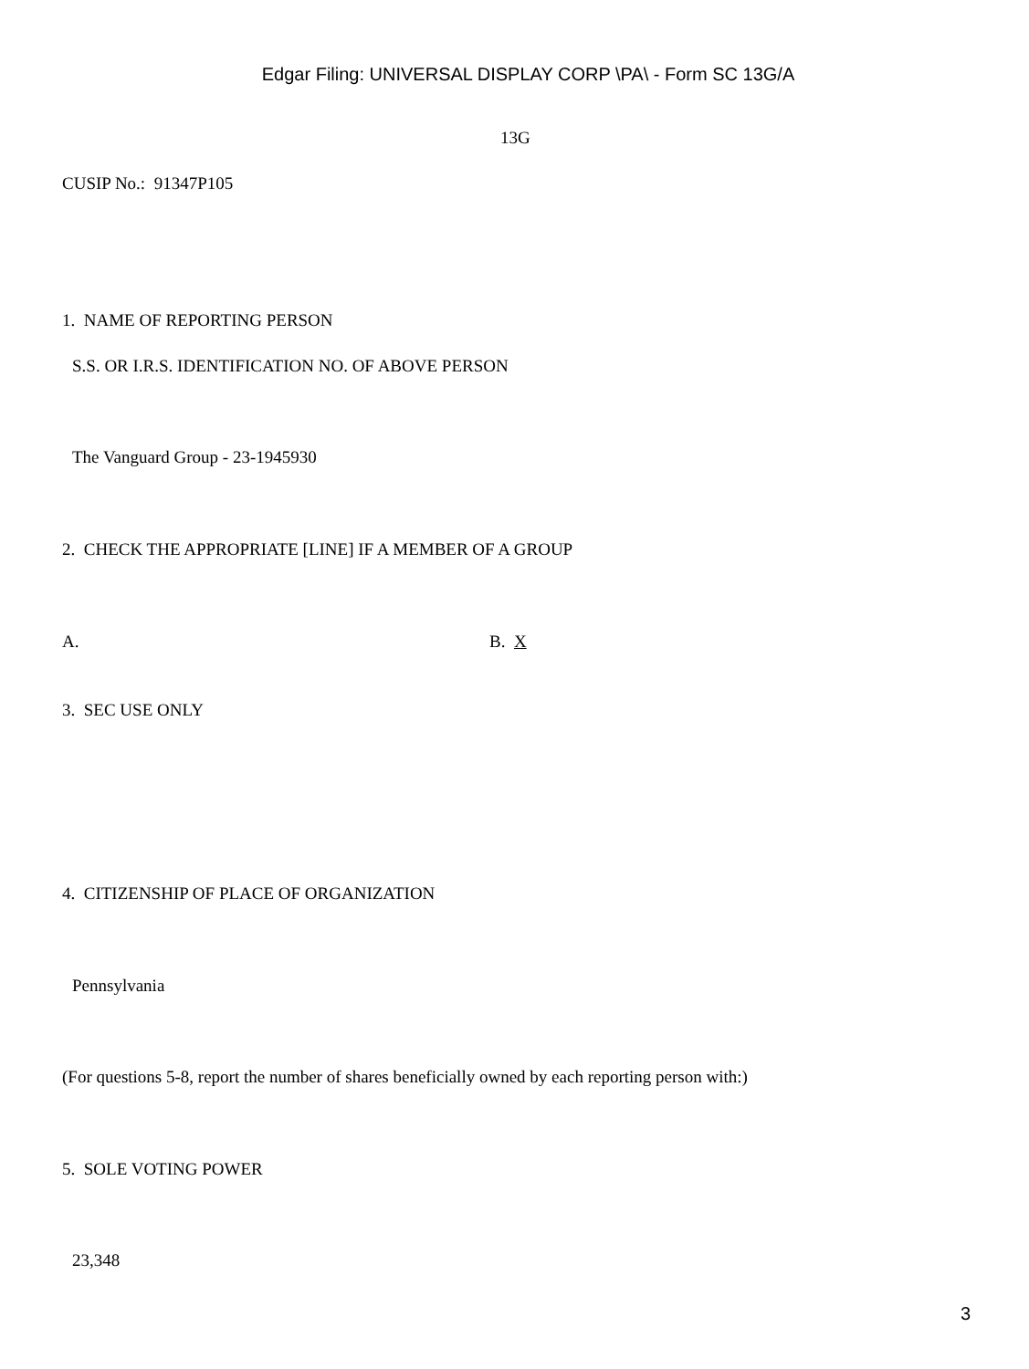Edgar Filing: UNIVERSAL DISPLAY CORP \PA\ - Form SC 13G/A
13G
CUSIP No.: 91347P105
1. NAME OF REPORTING PERSON
S.S. OR I.R.S. IDENTIFICATION NO. OF ABOVE PERSON
The Vanguard Group - 23-1945930
2. CHECK THE APPROPRIATE [LINE] IF A MEMBER OF A GROUP
A. B. X
3. SEC USE ONLY
4. CITIZENSHIP OF PLACE OF ORGANIZATION
Pennsylvania
(For questions 5-8, report the number of shares beneficially owned by each reporting person with:)
5. SOLE VOTING POWER
23,348
3